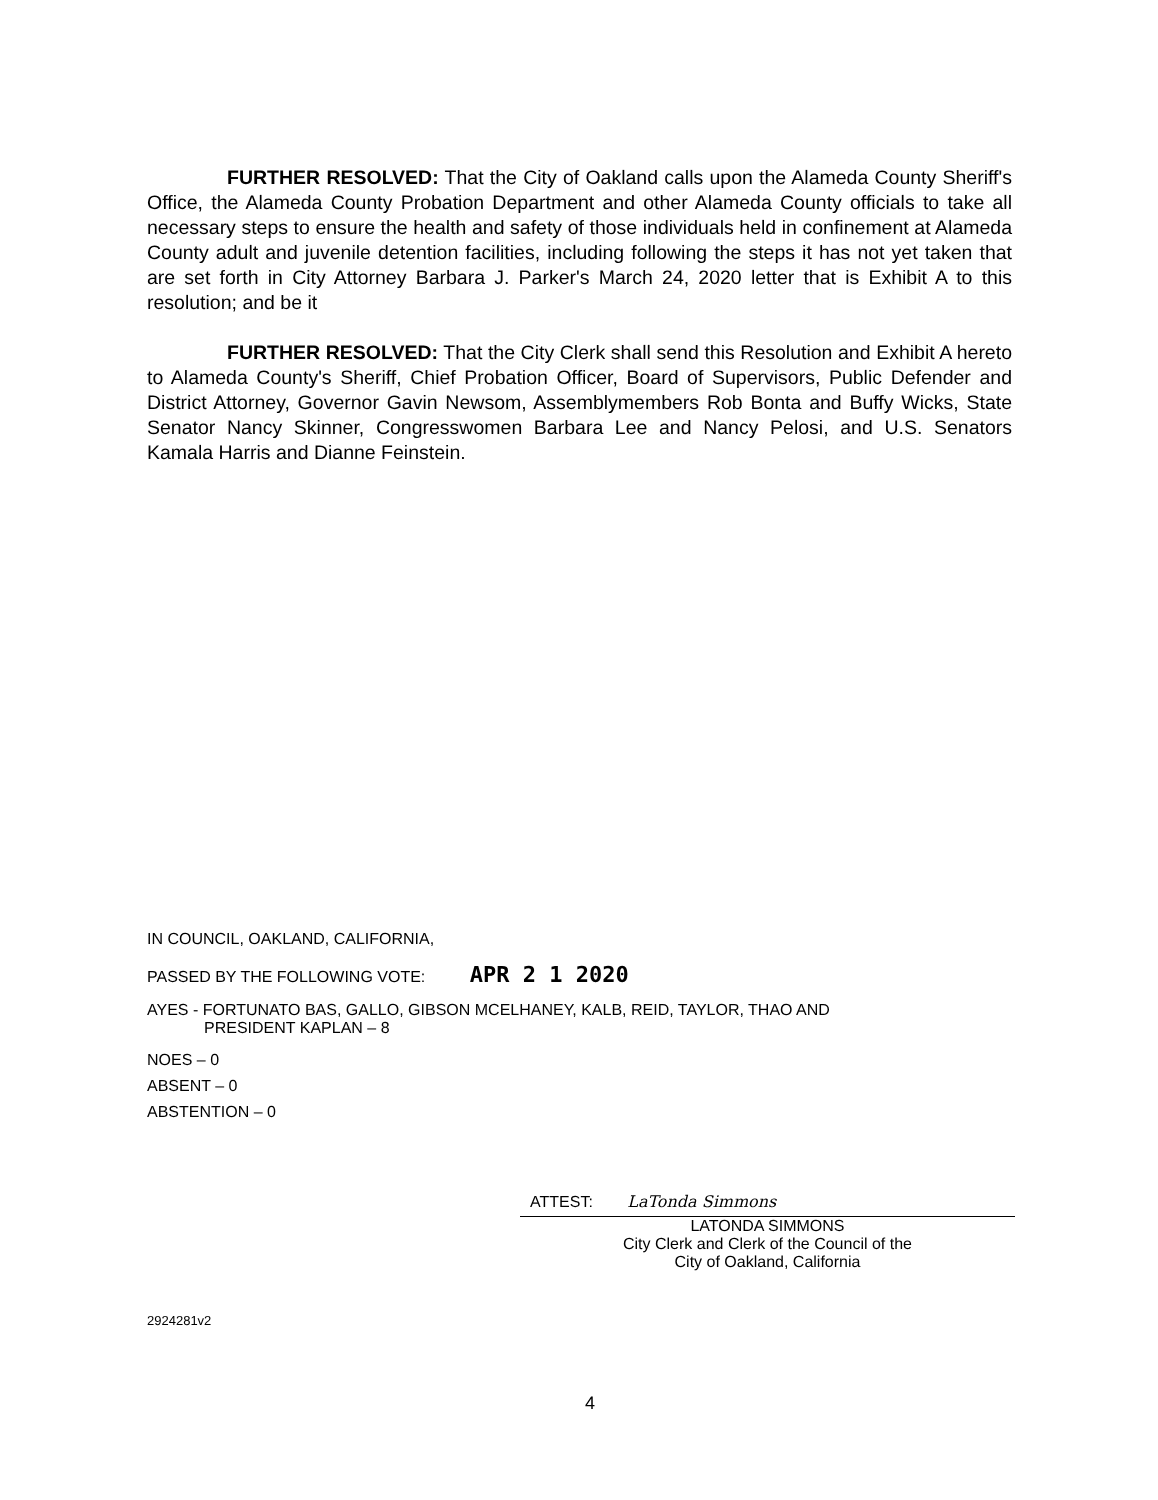FURTHER RESOLVED: That the City of Oakland calls upon the Alameda County Sheriff's Office, the Alameda County Probation Department and other Alameda County officials to take all necessary steps to ensure the health and safety of those individuals held in confinement at Alameda County adult and juvenile detention facilities, including following the steps it has not yet taken that are set forth in City Attorney Barbara J. Parker's March 24, 2020 letter that is Exhibit A to this resolution; and be it
FURTHER RESOLVED: That the City Clerk shall send this Resolution and Exhibit A hereto to Alameda County's Sheriff, Chief Probation Officer, Board of Supervisors, Public Defender and District Attorney, Governor Gavin Newsom, Assemblymembers Rob Bonta and Buffy Wicks, State Senator Nancy Skinner, Congresswomen Barbara Lee and Nancy Pelosi, and U.S. Senators Kamala Harris and Dianne Feinstein.
IN COUNCIL, OAKLAND, CALIFORNIA,
PASSED BY THE FOLLOWING VOTE: APR 2 1 2020
AYES - FORTUNATO BAS, GALLO, GIBSON MCELHANEY, KALB, REID, TAYLOR, THAO AND
PRESIDENT KAPLAN – 8
NOES – 0
ABSENT – 0
ABSTENTION – 0
ATTEST: LaTonda Simmons
LATONDA SIMMONS
City Clerk and Clerk of the Council of the
City of Oakland, California
2924281v2
4